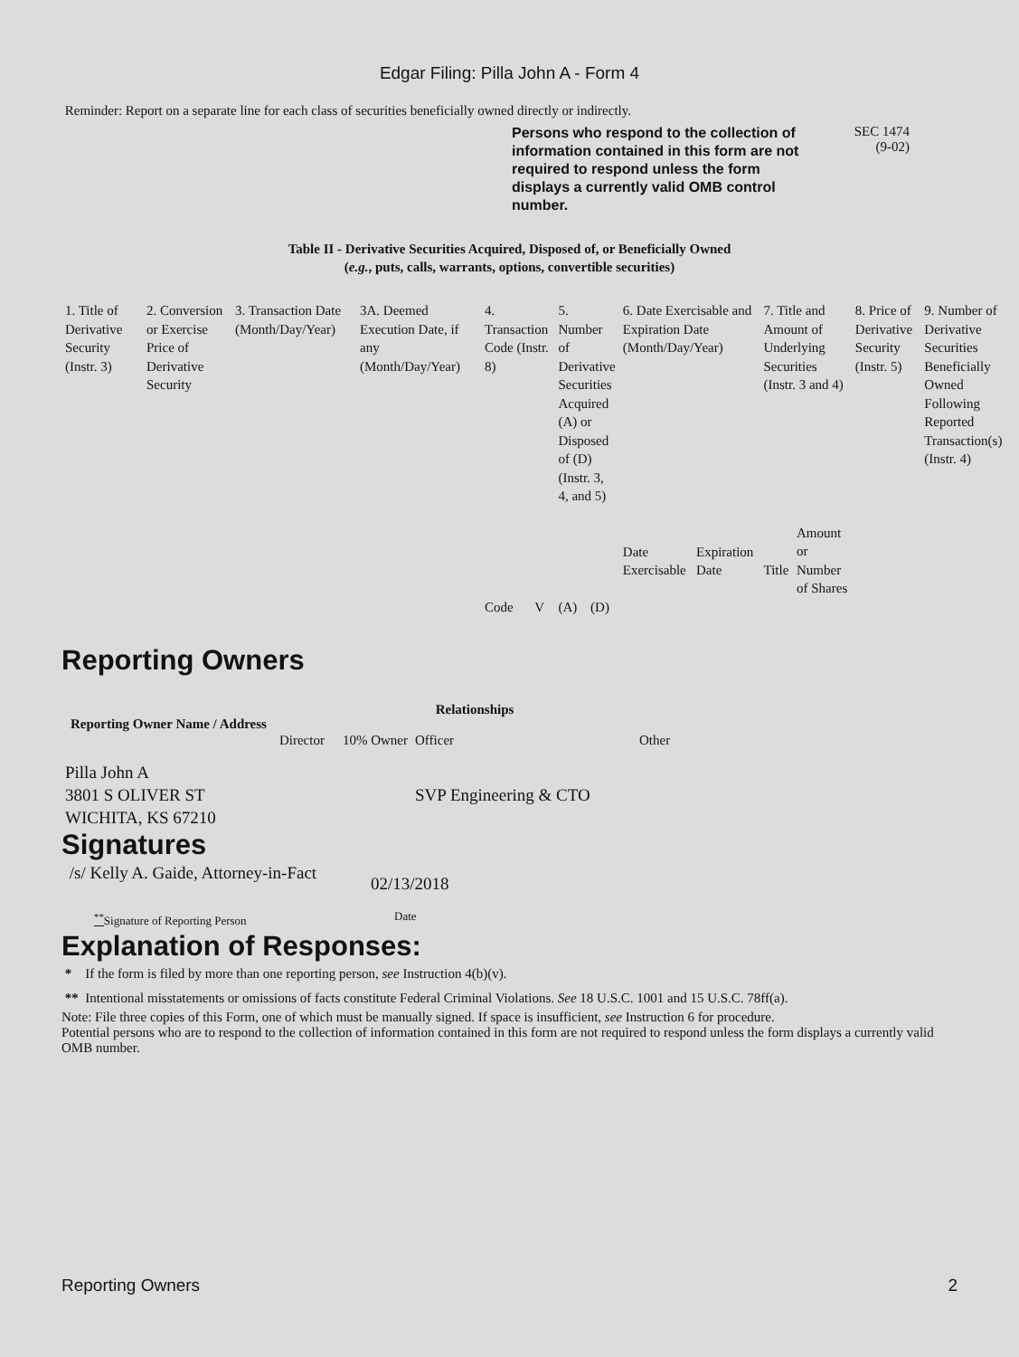Edgar Filing: Pilla John A - Form 4
Reminder: Report on a separate line for each class of securities beneficially owned directly or indirectly.
Persons who respond to the collection of information contained in this form are not required to respond unless the form displays a currently valid OMB control number.
SEC 1474
(9-02)
Table II - Derivative Securities Acquired, Disposed of, or Beneficially Owned
(e.g., puts, calls, warrants, options, convertible securities)
| 1. Title of Derivative Security (Instr. 3) | 2. Conversion or Exercise Price of Derivative Security | 3. Transaction Date (Month/Day/Year) | 3A. Deemed Execution Date, if any (Month/Day/Year) | 4. Transaction Code (Instr. 8) | | 5. Number of Derivative Securities Acquired (A) or Disposed of (D) (Instr. 3, 4, and 5) | | 6. Date Exercisable and Expiration Date (Month/Day/Year) | | 7. Title and Amount of Underlying Securities (Instr. 3 and 4) | | 8. Price of Derivative Security (Instr. 5) | 9. Number of Derivative Securities Beneficially Owned Following Reported Transaction(s) (Instr. 4) |
| | | | | Code | V | (A) | (D) | Date Exercisable | Expiration Date | Title | Amount or Number of Shares | | |
Reporting Owners
| Reporting Owner Name / Address | Relationships | | | |
| --- | --- | --- | --- | --- |
| | Director | 10% Owner | Officer | Other |
| Pilla John A 3801 S OLIVER ST WICHITA, KS 67210 | | | SVP Engineering & CTO | |
Signatures
| /s/ Kelly A. Gaide, Attorney-in-Fact | 02/13/2018 |
| <sup>**</sup> Signature of Reporting Person | Date |
Explanation of Responses:
* If the form is filed by more than one reporting person, see Instruction 4(b)(v).
** Intentional misstatements or omissions of facts constitute Federal Criminal Violations. See 18 U.S.C. 1001 and 15 U.S.C. 78ff(a).
Note: File three copies of this Form, one of which must be manually signed. If space is insufficient, see Instruction 6 for procedure.
Potential persons who are to respond to the collection of information contained in this form are not required to respond unless the form displays a currently valid OMB number.
Reporting Owners 2